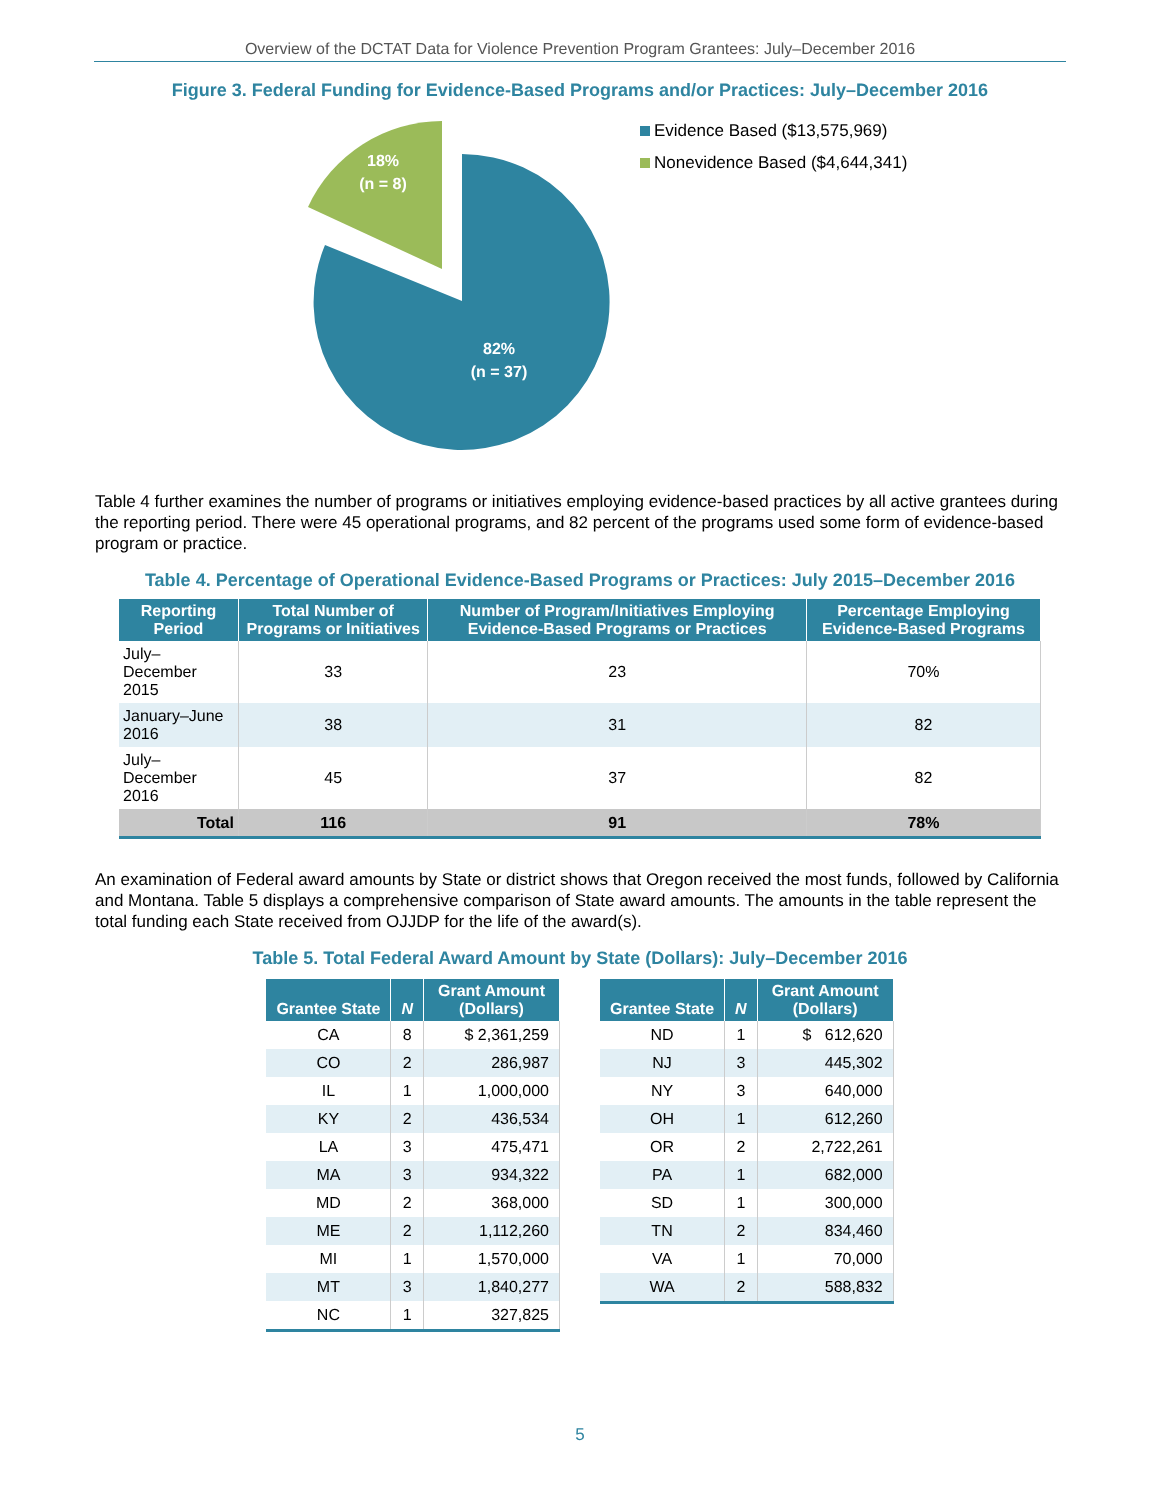Overview of the DCTAT Data for Violence Prevention Program Grantees: July–December 2016
Figure 3. Federal Funding for Evidence-Based Programs and/or Practices: July–December 2016
18%
(n = 8)
82%
(n = 37)
Evidence Based ($13,575,969)
Nonevidence Based ($4,644,341)
Table 4 further examines the number of programs or initiatives employing evidence-based practices by all active grantees during the reporting period. There were 45 operational programs, and 82 percent of the programs used some form of evidence-based program or practice.
Table 4. Percentage of Operational Evidence-Based Programs or Practices: July 2015–December 2016
| Reporting Period | Total Number of Programs or Initiatives | Number of Program/Initiatives Employing Evidence-Based Programs or Practices | Percentage Employing Evidence-Based Programs |
| --- | --- | --- | --- |
| July–December 2015 | 33 | 23 | 70% |
| January–June 2016 | 38 | 31 | 82 |
| July–December 2016 | 45 | 37 | 82 |
| Total | 116 | 91 | 78% |
An examination of Federal award amounts by State or district shows that Oregon received the most funds, followed by California and Montana. Table 5 displays a comprehensive comparison of State award amounts. The amounts in the table represent the total funding each State received from OJJDP for the life of the award(s).
Table 5. Total Federal Award Amount by State (Dollars): July–December 2016
| Grantee State | N | Grant Amount (Dollars) |
| --- | --- | --- |
| CA | 8 | $ 2,361,259 |
| CO | 2 | 286,987 |
| IL | 1 | 1,000,000 |
| KY | 2 | 436,534 |
| LA | 3 | 475,471 |
| MA | 3 | 934,322 |
| MD | 2 | 368,000 |
| ME | 2 | 1,112,260 |
| MI | 1 | 1,570,000 |
| MT | 3 | 1,840,277 |
| NC | 1 | 327,825 |
| Grantee State | N | Grant Amount (Dollars) |
| --- | --- | --- |
| ND | 1 | $ 612,620 |
| NJ | 3 | 445,302 |
| NY | 3 | 640,000 |
| OH | 1 | 612,260 |
| OR | 2 | 2,722,261 |
| PA | 1 | 682,000 |
| SD | 1 | 300,000 |
| TN | 2 | 834,460 |
| VA | 1 | 70,000 |
| WA | 2 | 588,832 |
5